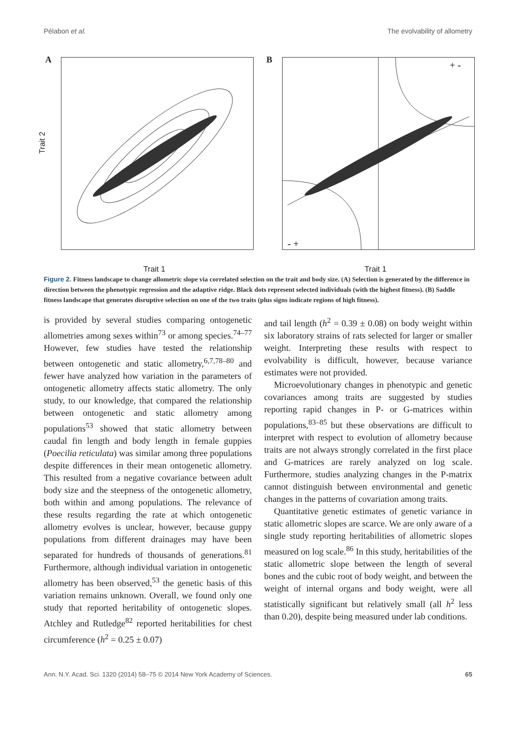Pélabon et al. The evolvability of allometry
A
Trait 2
Trait 1
B
+ -
- +
Trait 1
Figure 2. Fitness landscape to change allometric slope via correlated selection on the trait and body size. (A) Selection is generated by the difference in direction between the phenotypic regression and the adaptive ridge. Black dots represent selected individuals (with the highest fitness). (B) Saddle fitness landscape that generates disruptive selection on one of the two traits (plus signs indicate regions of high fitness).
is provided by several studies comparing ontogenetic allometries among sexes within<sup>73</sup> or among species.<sup>74–77</sup> However, few studies have tested the relationship between ontogenetic and static allometry,<sup>6,7,78–80</sup> and fewer have analyzed how variation in the parameters of ontogenetic allometry affects static allometry. The only study, to our knowledge, that compared the relationship between ontogenetic and static allometry among populations<sup>53</sup> showed that static allometry between caudal fin length and body length in female guppies (Poecilia reticulata) was similar among three populations despite differences in their mean ontogenetic allometry. This resulted from a negative covariance between adult body size and the steepness of the ontogenetic allometry, both within and among populations. The relevance of these results regarding the rate at which ontogenetic allometry evolves is unclear, however, because guppy populations from different drainages may have been separated for hundreds of thousands of generations.<sup>81</sup> Furthermore, although individual variation in ontogenetic allometry has been observed,<sup>53</sup> the genetic basis of this variation remains unknown. Overall, we found only one study that reported heritability of ontogenetic slopes. Atchley and Rutledge<sup>82</sup> reported heritabilities for chest circumference (h<sup>2</sup> = 0.25 ± 0.07)
and tail length (h<sup>2</sup> = 0.39 ± 0.08) on body weight within six laboratory strains of rats selected for larger or smaller weight. Interpreting these results with respect to evolvability is difficult, however, because variance estimates were not provided.
Microevolutionary changes in phenotypic and genetic covariances among traits are suggested by studies reporting rapid changes in P- or G-matrices within populations,<sup>83–85</sup> but these observations are difficult to interpret with respect to evolution of allometry because traits are not always strongly correlated in the first place and G-matrices are rarely analyzed on log scale. Furthermore, studies analyzing changes in the P-matrix cannot distinguish between environmental and genetic changes in the patterns of covariation among traits.
Quantitative genetic estimates of genetic variance in static allometric slopes are scarce. We are only aware of a single study reporting heritabilities of allometric slopes measured on log scale.<sup>86</sup> In this study, heritabilities of the static allometric slope between the length of several bones and the cubic root of body weight, and between the weight of internal organs and body weight, were all statistically significant but relatively small (all h<sup>2</sup> less than 0.20), despite being measured under lab conditions.
Ann. N.Y. Acad. Sci. 1320 (2014) 58–75 © 2014 New York Academy of Sciences. 65